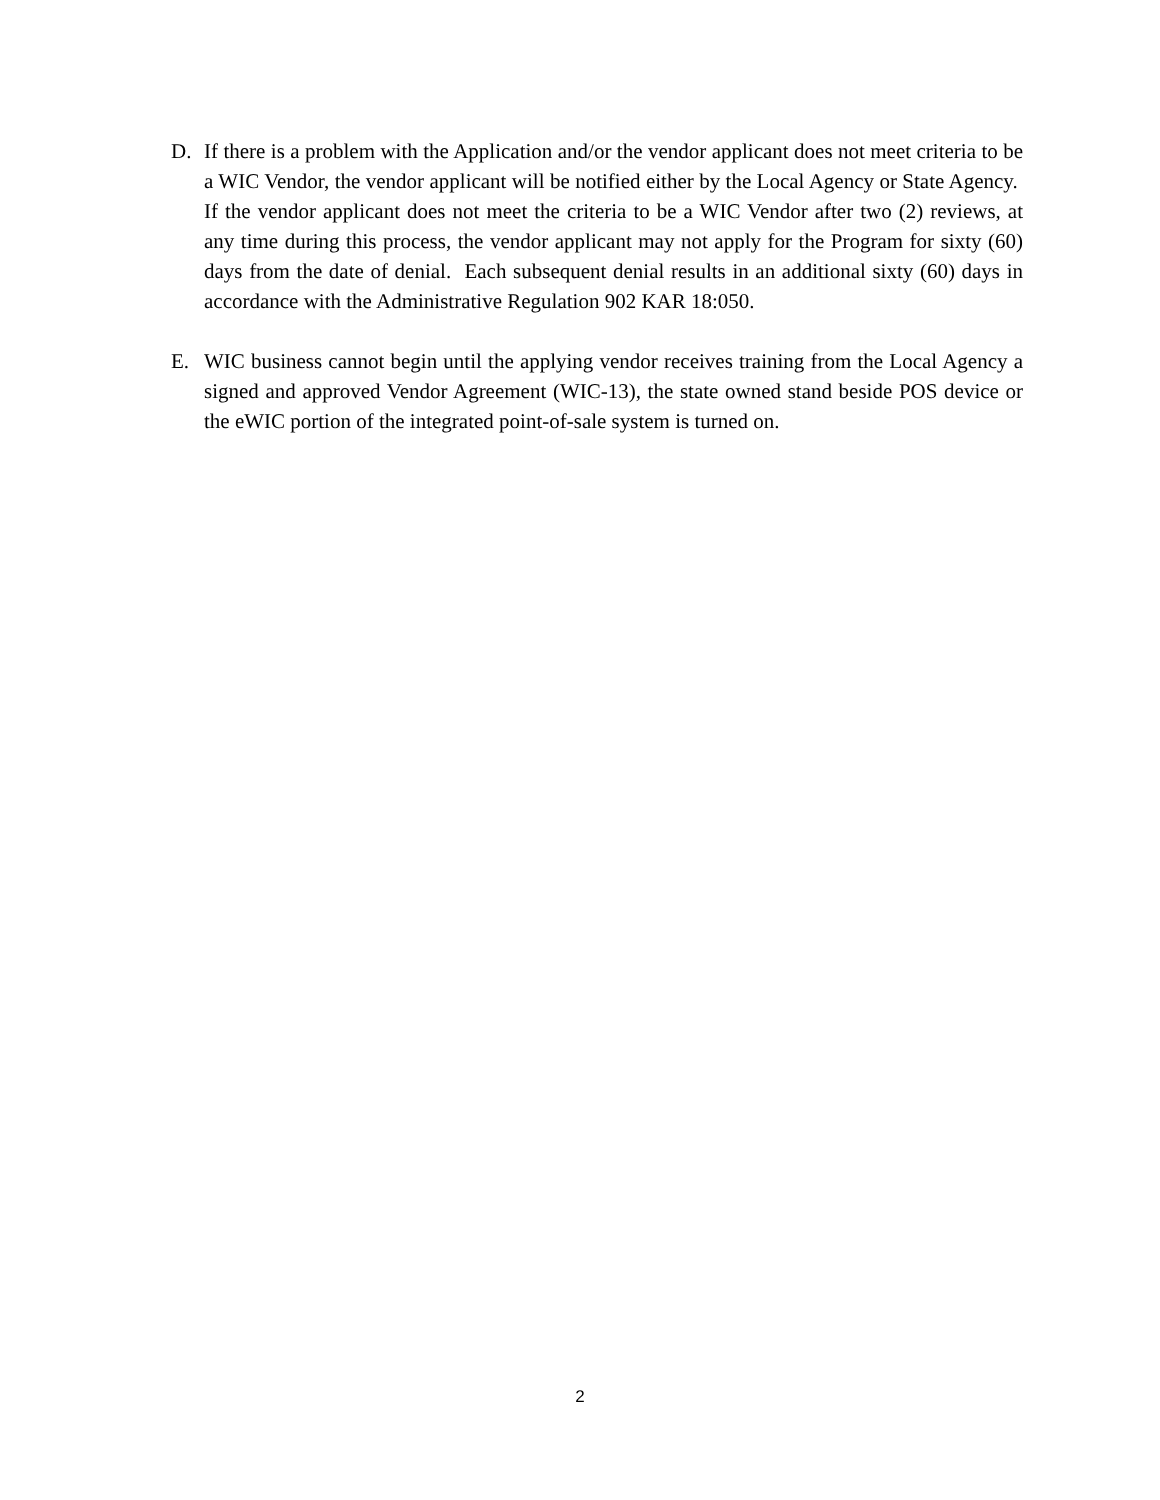D. If there is a problem with the Application and/or the vendor applicant does not meet criteria to be a WIC Vendor, the vendor applicant will be notified either by the Local Agency or State Agency. If the vendor applicant does not meet the criteria to be a WIC Vendor after two (2) reviews, at any time during this process, the vendor applicant may not apply for the Program for sixty (60) days from the date of denial. Each subsequent denial results in an additional sixty (60) days in accordance with the Administrative Regulation 902 KAR 18:050.
E. WIC business cannot begin until the applying vendor receives training from the Local Agency a signed and approved Vendor Agreement (WIC-13), the state owned stand beside POS device or the eWIC portion of the integrated point-of-sale system is turned on.
2